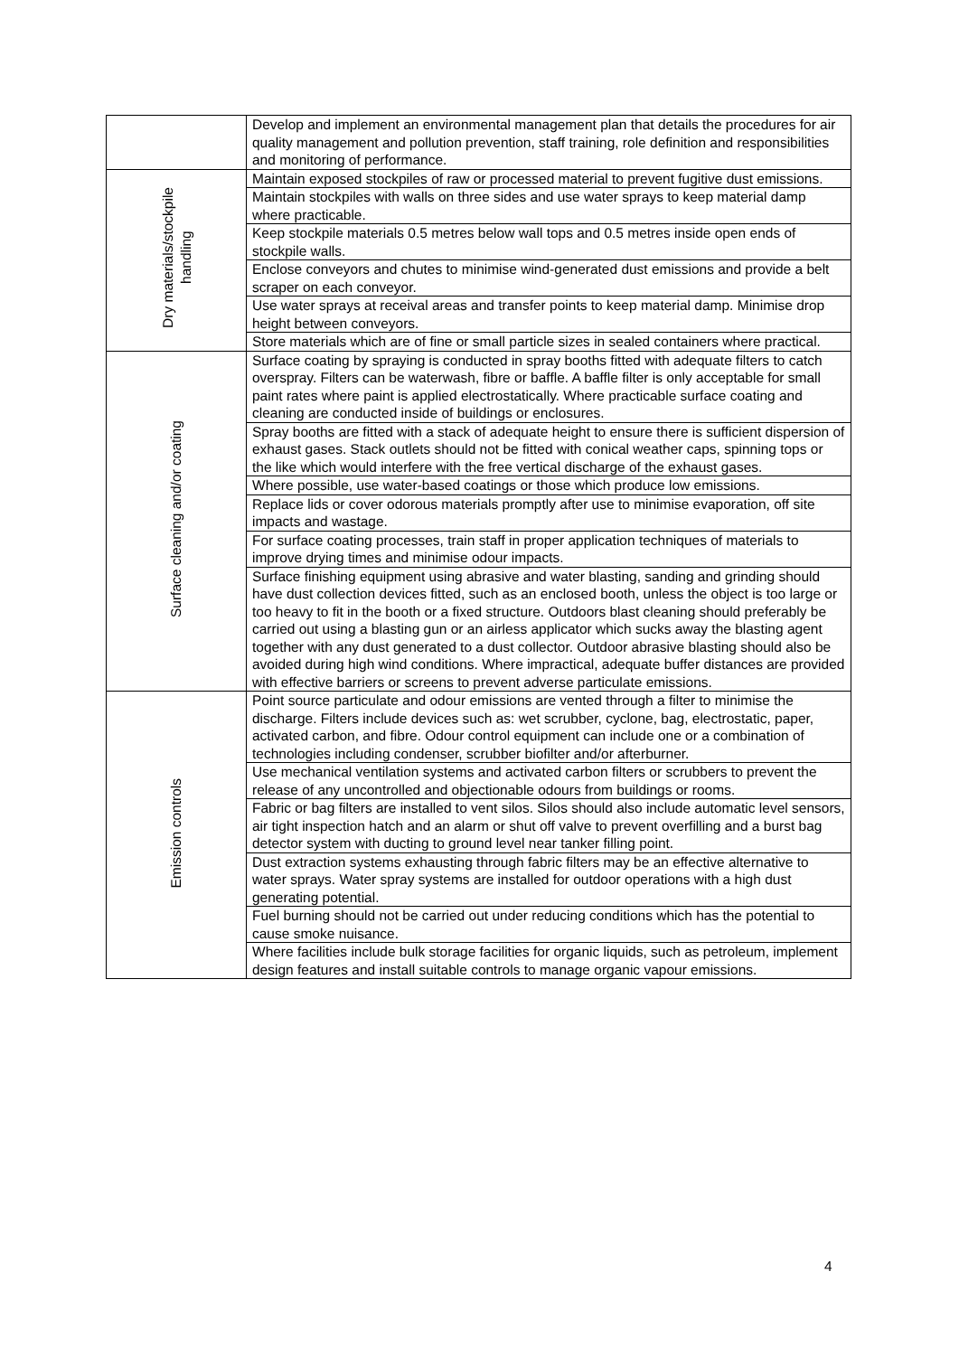| | Develop and implement an environmental management plan that details the procedures for air quality management and pollution prevention, staff training, role definition and responsibilities and monitoring of performance. |
| Dry materials/stockpile handling | Maintain exposed stockpiles of raw or processed material to prevent fugitive dust emissions. |
| | Maintain stockpiles with walls on three sides and use water sprays to keep material damp where practicable. |
| | Keep stockpile materials 0.5 metres below wall tops and 0.5 metres inside open ends of stockpile walls. |
| | Enclose conveyors and chutes to minimise wind-generated dust emissions and provide a belt scraper on each conveyor. |
| | Use water sprays at receival areas and transfer points to keep material damp. Minimise drop height between conveyors. |
| | Store materials which are of fine or small particle sizes in sealed containers where practical. |
| Surface cleaning and/or coating | Surface coating by spraying is conducted in spray booths fitted with adequate filters to catch overspray. Filters can be waterwash, fibre or baffle. A baffle filter is only acceptable for small paint rates where paint is applied electrostatically. Where practicable surface coating and cleaning are conducted inside of buildings or enclosures. |
| | Spray booths are fitted with a stack of adequate height to ensure there is sufficient dispersion of exhaust gases. Stack outlets should not be fitted with conical weather caps, spinning tops or the like which would interfere with the free vertical discharge of the exhaust gases. |
| | Where possible, use water-based coatings or those which produce low emissions. |
| | Replace lids or cover odorous materials promptly after use to minimise evaporation, off site impacts and wastage. |
| | For surface coating processes, train staff in proper application techniques of materials to improve drying times and minimise odour impacts. |
| | Surface finishing equipment using abrasive and water blasting, sanding and grinding should have dust collection devices fitted, such as an enclosed booth, unless the object is too large or too heavy to fit in the booth or a fixed structure. Outdoors blast cleaning should preferably be carried out using a blasting gun or an airless applicator which sucks away the blasting agent together with any dust generated to a dust collector. Outdoor abrasive blasting should also be avoided during high wind conditions. Where impractical, adequate buffer distances are provided with effective barriers or screens to prevent adverse particulate emissions. |
| Emission controls | Point source particulate and odour emissions are vented through a filter to minimise the discharge. Filters include devices such as: wet scrubber, cyclone, bag, electrostatic, paper, activated carbon, and fibre. Odour control equipment can include one or a combination of technologies including condenser, scrubber biofilter and/or afterburner. |
| | Use mechanical ventilation systems and activated carbon filters or scrubbers to prevent the release of any uncontrolled and objectionable odours from buildings or rooms. |
| | Fabric or bag filters are installed to vent silos. Silos should also include automatic level sensors, air tight inspection hatch and an alarm or shut off valve to prevent overfilling and a burst bag detector system with ducting to ground level near tanker filling point. |
| | Dust extraction systems exhausting through fabric filters may be an effective alternative to water sprays. Water spray systems are installed for outdoor operations with a high dust generating potential. |
| | Fuel burning should not be carried out under reducing conditions which has the potential to cause smoke nuisance. |
| | Where facilities include bulk storage facilities for organic liquids, such as petroleum, implement design features and install suitable controls to manage organic vapour emissions. |
4